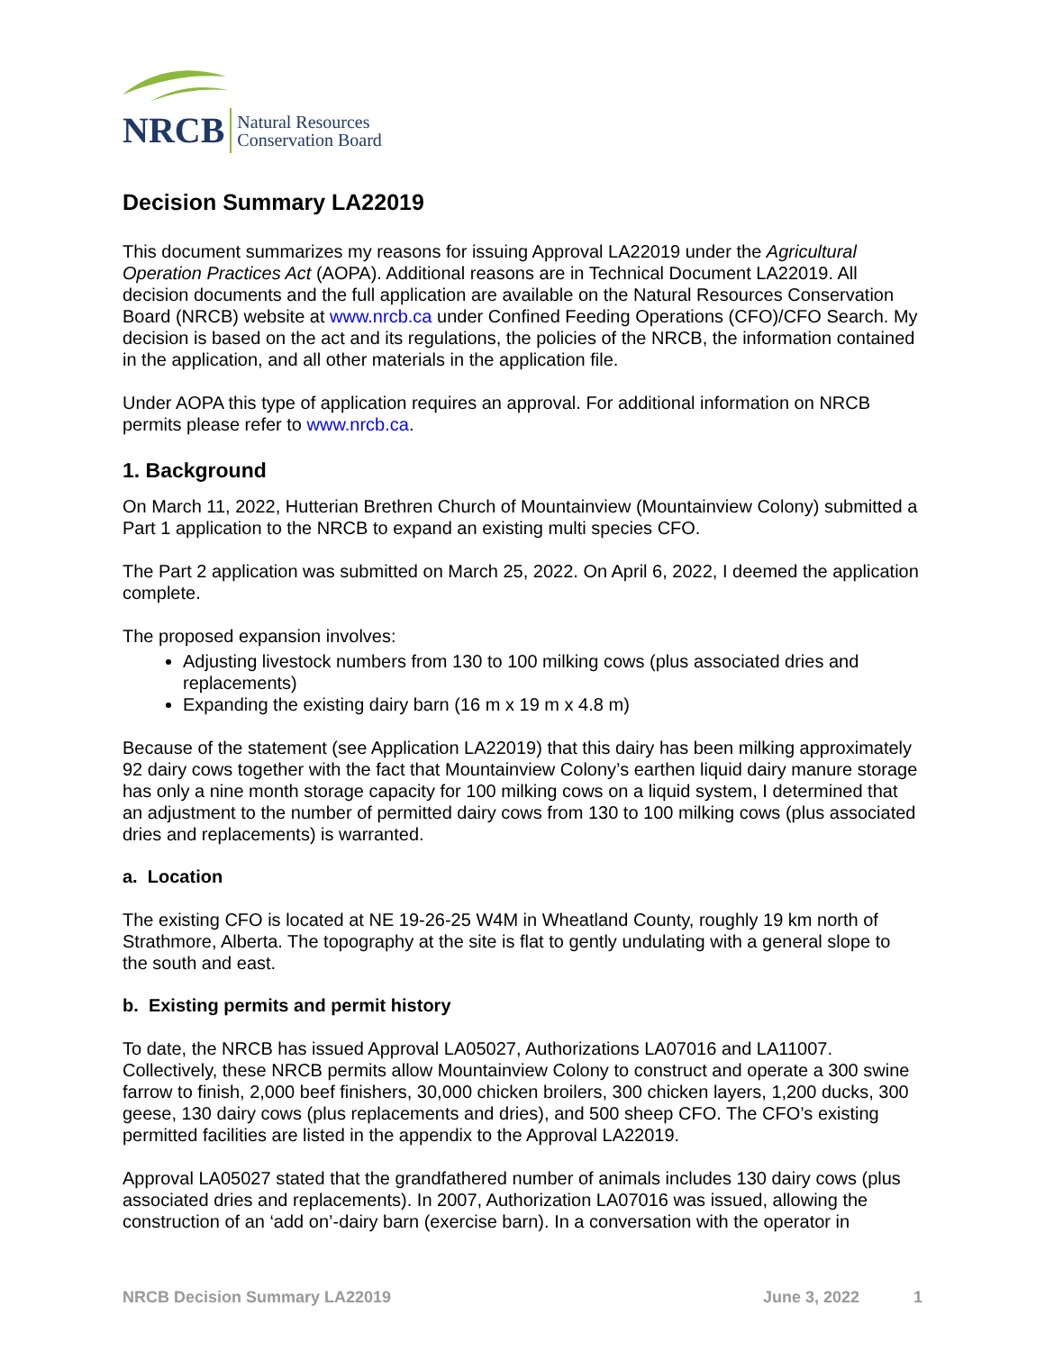NRCB Natural Resources
Conservation Board
Decision Summary LA22019
This document summarizes my reasons for issuing Approval LA22019 under the Agricultural Operation Practices Act (AOPA). Additional reasons are in Technical Document LA22019. All decision documents and the full application are available on the Natural Resources Conservation Board (NRCB) website at www.nrcb.ca under Confined Feeding Operations (CFO)/CFO Search. My decision is based on the act and its regulations, the policies of the NRCB, the information contained in the application, and all other materials in the application file.
Under AOPA this type of application requires an approval. For additional information on NRCB permits please refer to www.nrcb.ca.
1. Background
On March 11, 2022, Hutterian Brethren Church of Mountainview (Mountainview Colony) submitted a Part 1 application to the NRCB to expand an existing multi species CFO.
The Part 2 application was submitted on March 25, 2022. On April 6, 2022, I deemed the application complete.
The proposed expansion involves:
Adjusting livestock numbers from 130 to 100 milking cows (plus associated dries and replacements)
Expanding the existing dairy barn (16 m x 19 m x 4.8 m)
Because of the statement (see Application LA22019) that this dairy has been milking approximately 92 dairy cows together with the fact that Mountainview Colony’s earthen liquid dairy manure storage has only a nine month storage capacity for 100 milking cows on a liquid system, I determined that an adjustment to the number of permitted dairy cows from 130 to 100 milking cows (plus associated dries and replacements) is warranted.
a. Location
The existing CFO is located at NE 19-26-25 W4M in Wheatland County, roughly 19 km north of Strathmore, Alberta. The topography at the site is flat to gently undulating with a general slope to the south and east.
b. Existing permits and permit history
To date, the NRCB has issued Approval LA05027, Authorizations LA07016 and LA11007. Collectively, these NRCB permits allow Mountainview Colony to construct and operate a 300 swine farrow to finish, 2,000 beef finishers, 30,000 chicken broilers, 300 chicken layers, 1,200 ducks, 300 geese, 130 dairy cows (plus replacements and dries), and 500 sheep CFO. The CFO’s existing permitted facilities are listed in the appendix to the Approval LA22019.
Approval LA05027 stated that the grandfathered number of animals includes 130 dairy cows (plus associated dries and replacements). In 2007, Authorization LA07016 was issued, allowing the construction of an ‘add on’-dairy barn (exercise barn). In a conversation with the operator in
NRCB Decision Summary LA22019 June 3, 2022 1